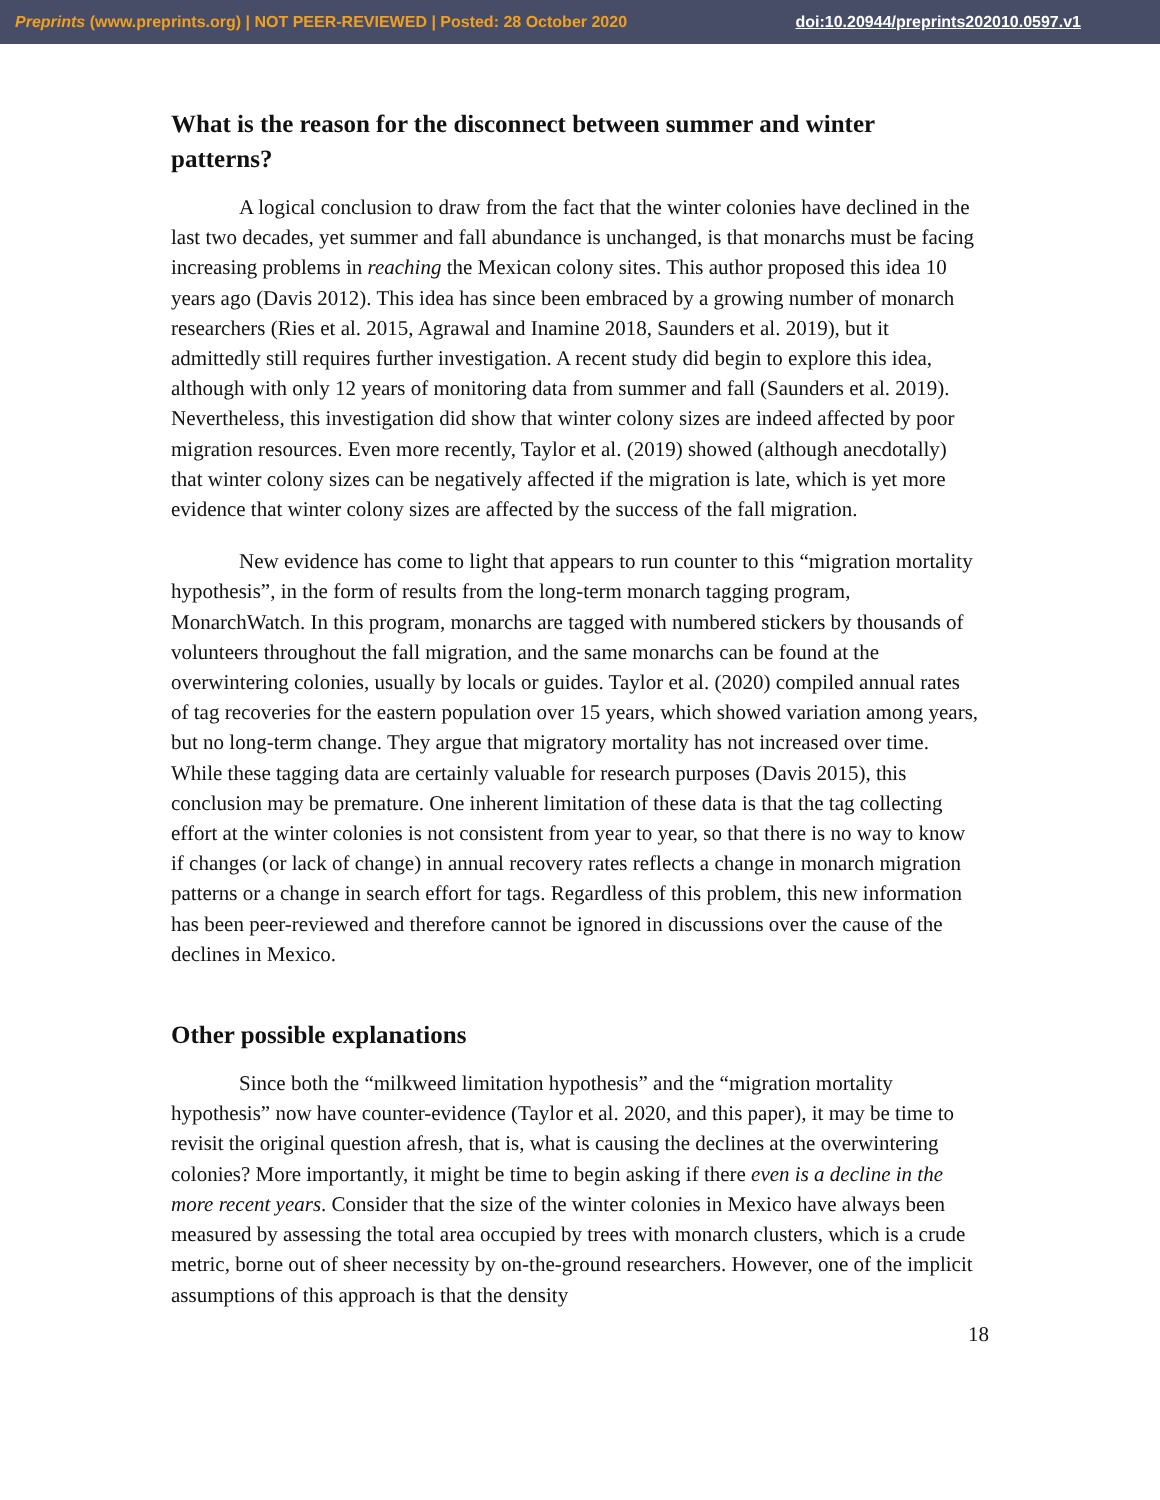Preprints (www.preprints.org) | NOT PEER-REVIEWED | Posted: 28 October 2020 doi:10.20944/preprints202010.0597.v1
What is the reason for the disconnect between summer and winter patterns?
A logical conclusion to draw from the fact that the winter colonies have declined in the last two decades, yet summer and fall abundance is unchanged, is that monarchs must be facing increasing problems in reaching the Mexican colony sites. This author proposed this idea 10 years ago (Davis 2012). This idea has since been embraced by a growing number of monarch researchers (Ries et al. 2015, Agrawal and Inamine 2018, Saunders et al. 2019), but it admittedly still requires further investigation. A recent study did begin to explore this idea, although with only 12 years of monitoring data from summer and fall (Saunders et al. 2019). Nevertheless, this investigation did show that winter colony sizes are indeed affected by poor migration resources. Even more recently, Taylor et al. (2019) showed (although anecdotally) that winter colony sizes can be negatively affected if the migration is late, which is yet more evidence that winter colony sizes are affected by the success of the fall migration.
New evidence has come to light that appears to run counter to this “migration mortality hypothesis”, in the form of results from the long-term monarch tagging program, MonarchWatch. In this program, monarchs are tagged with numbered stickers by thousands of volunteers throughout the fall migration, and the same monarchs can be found at the overwintering colonies, usually by locals or guides. Taylor et al. (2020) compiled annual rates of tag recoveries for the eastern population over 15 years, which showed variation among years, but no long-term change. They argue that migratory mortality has not increased over time. While these tagging data are certainly valuable for research purposes (Davis 2015), this conclusion may be premature. One inherent limitation of these data is that the tag collecting effort at the winter colonies is not consistent from year to year, so that there is no way to know if changes (or lack of change) in annual recovery rates reflects a change in monarch migration patterns or a change in search effort for tags. Regardless of this problem, this new information has been peer-reviewed and therefore cannot be ignored in discussions over the cause of the declines in Mexico.
Other possible explanations
Since both the “milkweed limitation hypothesis” and the “migration mortality hypothesis” now have counter-evidence (Taylor et al. 2020, and this paper), it may be time to revisit the original question afresh, that is, what is causing the declines at the overwintering colonies? More importantly, it might be time to begin asking if there even is a decline in the more recent years. Consider that the size of the winter colonies in Mexico have always been measured by assessing the total area occupied by trees with monarch clusters, which is a crude metric, borne out of sheer necessity by on-the-ground researchers. However, one of the implicit assumptions of this approach is that the density
18